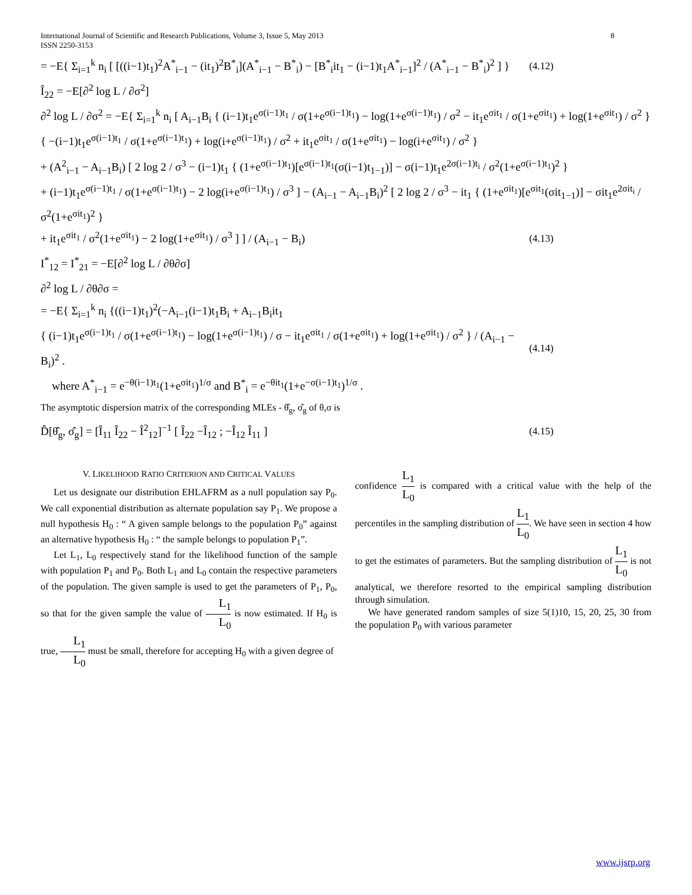International Journal of Scientific and Research Publications, Volume 3, Issue 5, May 2013
ISSN 2250-3153 8
= −E{ Σ<sub>i=1</sub><sup>k</sup> n<sub>i</sub> [ [((i−1)t<sub>1</sub>)<sup>2</sup>A<sup>*</sup><sub>i−1</sub> − (it<sub>1</sub>)<sup>2</sup>B<sup>*</sup><sub>i</sub>](A<sup>*</sup><sub>i−1</sub> − B<sup>*</sup><sub>i</sub>) − [B<sup>*</sup><sub>i</sub>it<sub>1</sub> − (i−1)t<sub>1</sub>A<sup>*</sup><sub>i−1</sub>]<sup>2</sup> / (A<sup>*</sup><sub>i−1</sub> − B<sup>*</sup><sub>i</sub>)<sup>2</sup> ] } (4.12)
Î<sub>22</sub> = −E[∂<sup>2</sup> log L / ∂σ<sup>2</sup>]
∂<sup>2</sup> log L / ∂σ<sup>2</sup> = −E{ Σ<sub>i=1</sub><sup>k</sup> n<sub>i</sub> [ A<sub>i−1</sub>B<sub>i</sub> { (i−1)t<sub>1</sub>e<sup>σ(i−1)t<sub>1</sub></sup> / σ(1+e<sup>σ(i−1)t<sub>1</sub></sup>) − log(1+e<sup>σ(i−1)t<sub>1</sub></sup>) / σ<sup>2</sup> − it<sub>1</sub>e<sup>σit<sub>1</sub></sup> / σ(1+e<sup>σit<sub>1</sub></sup>) + log(1+e<sup>σit<sub>1</sub></sup>) / σ<sup>2</sup> }
{ −(i−1)t<sub>1</sub>e<sup>σ(i−1)t<sub>1</sub></sup> / σ(1+e<sup>σ(i−1)t<sub>1</sub></sup>) + log(i+e<sup>σ(i−1)t<sub>1</sub></sup>) / σ<sup>2</sup> + it<sub>1</sub>e<sup>σit<sub>1</sub></sup> / σ(1+e<sup>σit<sub>1</sub></sup>) − log(i+e<sup>σit<sub>1</sub></sup>) / σ<sup>2</sup> }
+ (A<sup>2</sup><sub>i−1</sub> − A<sub>i−1</sub>B<sub>i</sub>) [ 2 log 2 / σ<sup>3</sup> − (i−1)t<sub>1</sub> { (1+e<sup>σ(i−1)t<sub>1</sub></sup>)[e<sup>σ(i−1)t<sub>1</sub></sup>(σ(i−1)t<sub>1−1</sub>)] − σ(i−1)t<sub>1</sub>e<sup>2σ(i−1)t<sub>i</sub></sup> / σ<sup>2</sup>(1+e<sup>σ(i−1)t<sub>1</sub></sup>)<sup>2</sup> }
+ (i−1)t<sub>1</sub>e<sup>σ(i−1)t<sub>1</sub></sup> / σ(1+e<sup>σ(i−1)t<sub>1</sub></sup>) − 2 log(i+e<sup>σ(i−1)t<sub>1</sub></sup>) / σ<sup>3</sup> ] − (A<sub>i−1</sub> − A<sub>i−1</sub>B<sub>i</sub>)<sup>2</sup> [ 2 log 2 / σ<sup>3</sup> − it<sub>1</sub> { (1+e<sup>σit<sub>1</sub></sup>)[e<sup>σit<sub>1</sub></sup>(σit<sub>1−1</sub>)] − σit<sub>1</sub>e<sup>2σit<sub>i</sub></sup> / σ<sup>2</sup>(1+e<sup>σit<sub>1</sub></sup>)<sup>2</sup> }
+ it<sub>1</sub>e<sup>σit<sub>1</sub></sup> / σ<sup>2</sup>(1+e<sup>σit<sub>1</sub></sup>) − 2 log(1+e<sup>σit<sub>1</sub></sup>) / σ<sup>3</sup> ] ] / (A<sub>i−1</sub> − B<sub>i</sub>) (4.13)
I<sup>*</sup><sub>12</sub> = I<sup>*</sup><sub>21</sub> = −E[∂<sup>2</sup> log L / ∂θ∂σ]
∂<sup>2</sup> log L / ∂θ∂σ =
= −E{ Σ<sub>i=1</sub><sup>k</sup> n<sub>i</sub> {((i−1)t<sub>1</sub>)<sup>2</sup>(−A<sub>i−1</sub>(i−1)t<sub>1</sub>B<sub>i</sub> + A<sub>i−1</sub>B<sub>i</sub>it<sub>1</sub>
{ (i−1)t<sub>1</sub>e<sup>σ(i−1)t<sub>1</sub></sup> / σ(1+e<sup>σ(i−1)t<sub>1</sub></sup>) − log(1+e<sup>σ(i−1)t<sub>1</sub></sup>) / σ − it<sub>1</sub>e<sup>σit<sub>1</sub></sup> / σ(1+e<sup>σit<sub>1</sub></sup>) + log(1+e<sup>σit<sub>1</sub></sup>) / σ<sup>2</sup> } / (A<sub>i−1</sub> − B<sub>i</sub>)<sup>2</sup> . (4.14)
where A<sup>*</sup><sub>i−1</sub> = e<sup>−θ(i−1)t<sub>1</sub></sup>(1+e<sup>σit<sub>1</sub></sup>)<sup>1/σ</sup> and B<sup>*</sup><sub>i</sub> = e<sup>−θit<sub>1</sub></sup>(1+e<sup>−σ(i−1)t<sub>1</sub></sup>)<sup>1/σ</sup> .
The asymptotic dispersion matrix of the corresponding MLEs - θ̂<sub>g</sub>, σ̂<sub>g</sub> of θ,σ is
D̂[θ̂<sub>g</sub>, σ̂<sub>g</sub>] = [Î<sub>11</sub> Î<sub>22</sub> − Î<sup>2</sup><sub>12</sub>]<sup>−1</sup> [ Î<sub>22</sub> −Î<sub>12</sub> ; −Î<sub>12</sub> Î<sub>11</sub> ] (4.15)
V. LIKELIHOOD RATIO CRITERION AND CRITICAL VALUES
Let us designate our distribution EHLAFRM as a null population say P<sub>0</sub>. We call exponential distribution as alternate population say P<sub>1</sub>. We propose a null hypothesis H<sub>0</sub> : “ A given sample belongs to the population P<sub>0</sub>” against an alternative hypothesis H<sub>0</sub> : “ the sample belongs to population P<sub>1</sub>”.
Let L<sub>1</sub>, L<sub>0</sub> respectively stand for the likelihood function of the sample with population P<sub>1</sub> and P<sub>0</sub>. Both L<sub>1</sub> and L<sub>0</sub> contain the respective parameters of the population. The given sample is used to get the parameters of P<sub>1</sub>, P<sub>0</sub>, so that for the given sample the value of L<sub>1</sub> L<sub>0</sub> is now estimated. If H<sub>0</sub> is true, L<sub>1</sub> L<sub>0</sub> must be small, therefore for accepting H<sub>0</sub> with a given degree of
confidence L<sub>1</sub> L<sub>0</sub> is compared with a critical value with the help of the percentiles in the sampling distribution of L<sub>1</sub> L<sub>0</sub>. We have seen in section 4 how to get the estimates of parameters. But the sampling distribution of L<sub>1</sub> L<sub>0</sub> is not analytical, we therefore resorted to the empirical sampling distribution through simulation.
We have generated random samples of size 5(1)10, 15, 20, 25, 30 from the population P<sub>0</sub> with various parameter
www.ijsrp.org